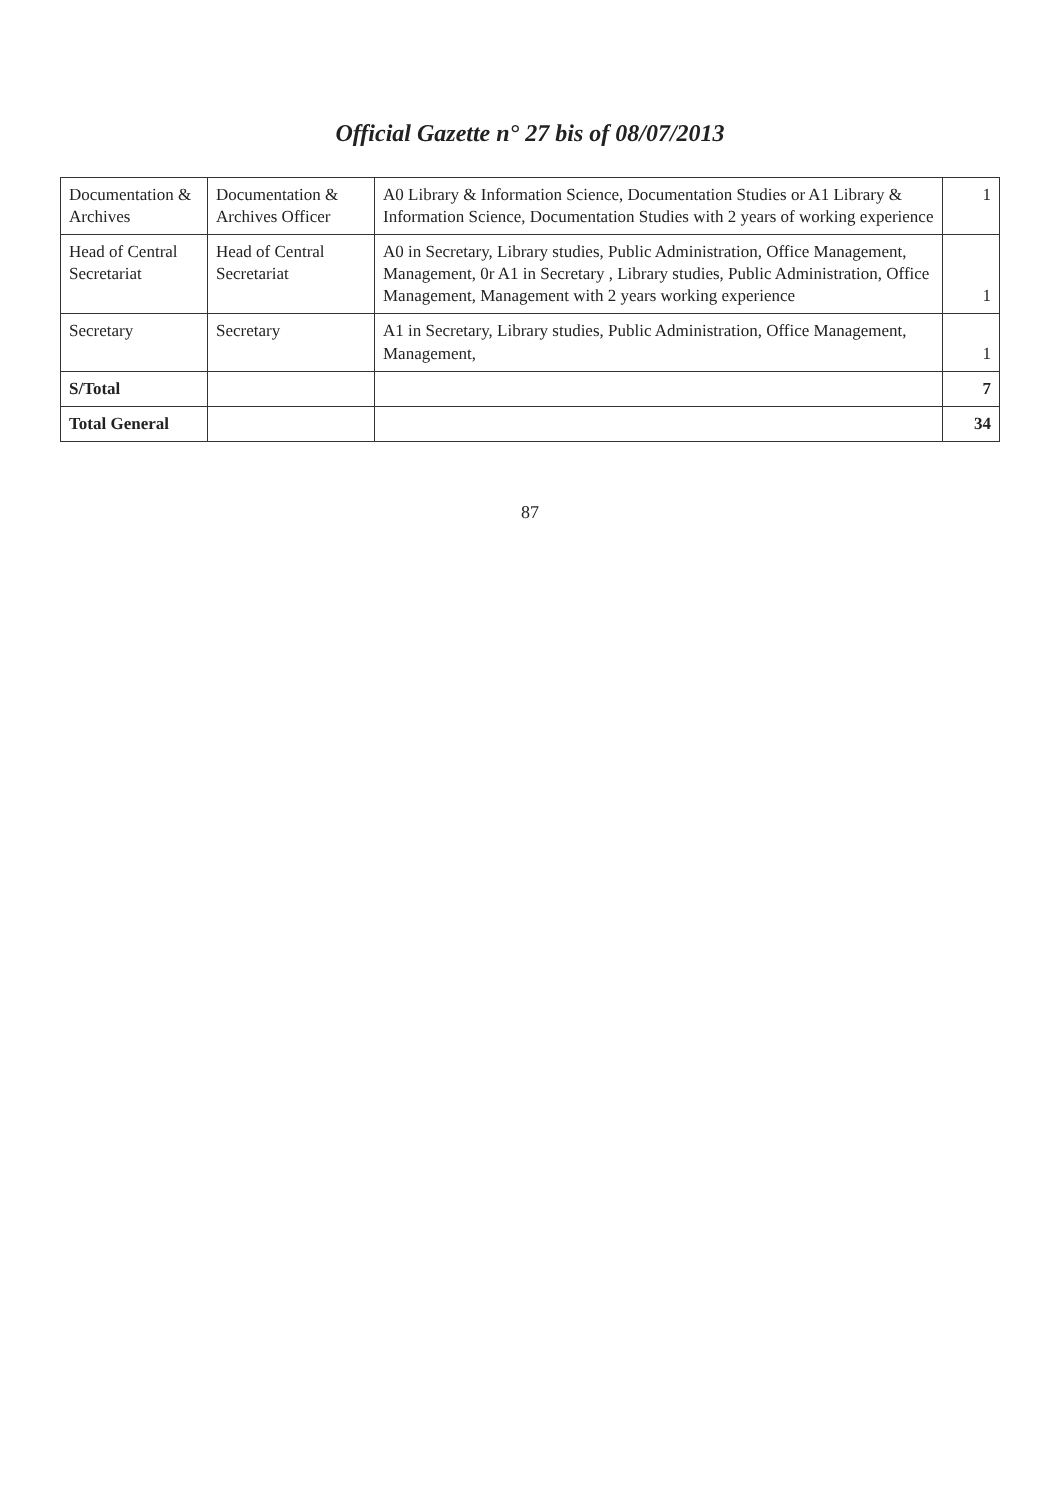Official Gazette n° 27 bis of 08/07/2013
| Documentation & Archives | Documentation & Archives Officer | A0 Library & Information Science, Documentation Studies or A1 Library & Information Science, Documentation Studies with 2 years of working experience | 1 |
| Head of Central Secretariat | Head of Central Secretariat | A0 in Secretary, Library studies, Public Administration, Office Management, Management, 0r A1 in Secretary , Library studies, Public Administration, Office Management, Management with 2 years working experience | 1 |
| Secretary | Secretary | A1 in Secretary, Library studies, Public Administration, Office Management, Management, | 1 |
| S/Total | | | 7 |
| Total General | | | 34 |
87